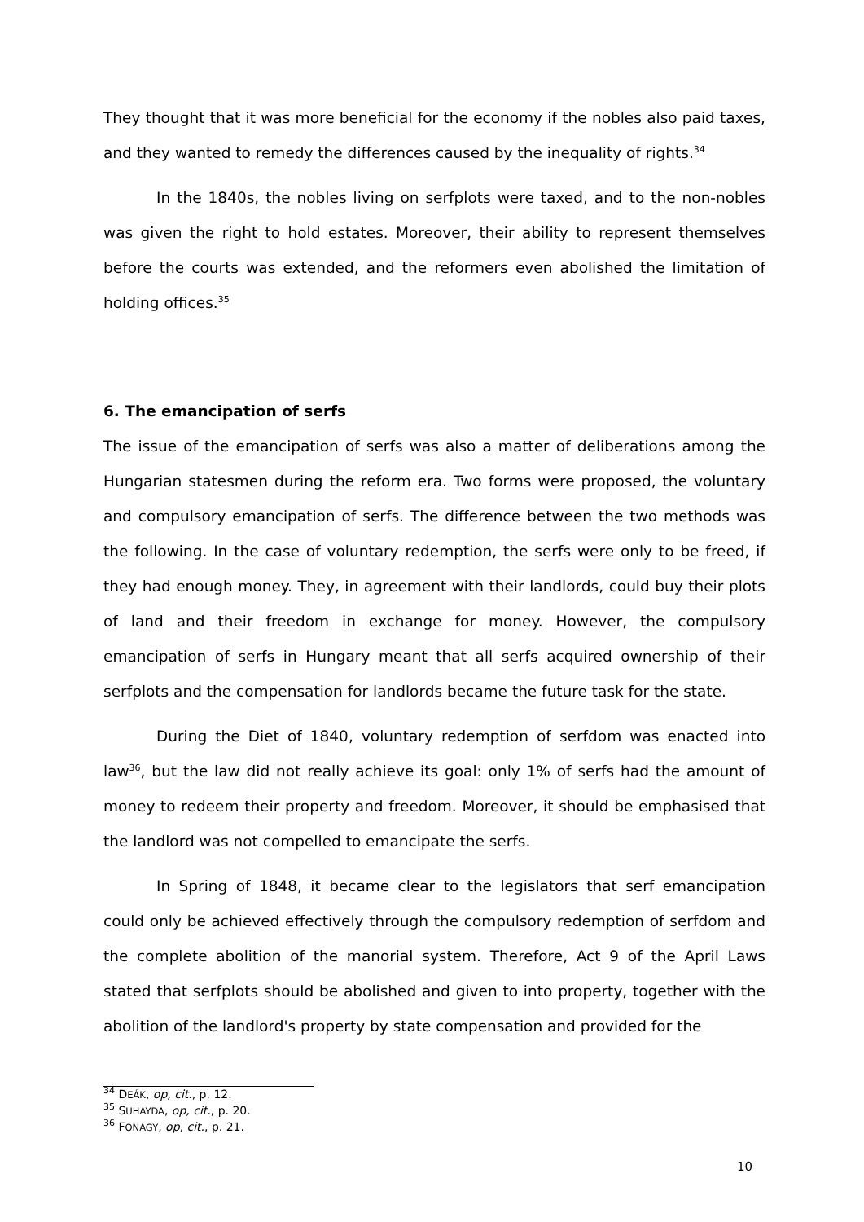They thought that it was more beneficial for the economy if the nobles also paid taxes, and they wanted to remedy the differences caused by the inequality of rights.<sup>34</sup>
In the 1840s, the nobles living on serfplots were taxed, and to the non-nobles was given the right to hold estates. Moreover, their ability to represent themselves before the courts was extended, and the reformers even abolished the limitation of holding offices.<sup>35</sup>
6. The emancipation of serfs
The issue of the emancipation of serfs was also a matter of deliberations among the Hungarian statesmen during the reform era. Two forms were proposed, the voluntary and compulsory emancipation of serfs. The difference between the two methods was the following. In the case of voluntary redemption, the serfs were only to be freed, if they had enough money. They, in agreement with their landlords, could buy their plots of land and their freedom in exchange for money. However, the compulsory emancipation of serfs in Hungary meant that all serfs acquired ownership of their serfplots and the compensation for landlords became the future task for the state.
During the Diet of 1840, voluntary redemption of serfdom was enacted into law<sup>36</sup>, but the law did not really achieve its goal: only 1% of serfs had the amount of money to redeem their property and freedom. Moreover, it should be emphasised that the landlord was not compelled to emancipate the serfs.
In Spring of 1848, it became clear to the legislators that serf emancipation could only be achieved effectively through the compulsory redemption of serfdom and the complete abolition of the manorial system. Therefore, Act 9 of the April Laws stated that serfplots should be abolished and given to into property, together with the abolition of the landlord's property by state compensation and provided for the
<sup>34</sup> DEÁK, op, cit., p. 12.
<sup>35</sup> SUHAYDA, op, cit., p. 20.
<sup>36</sup> FÓNAGY, op, cit., p. 21.
10